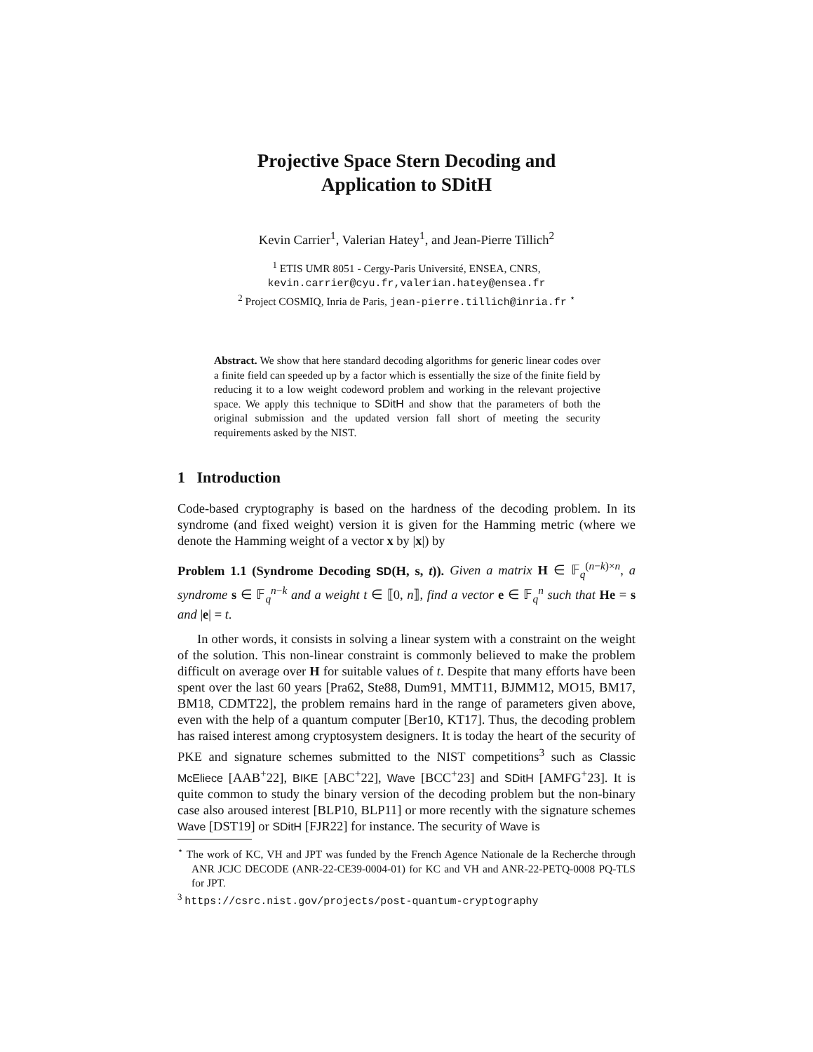Projective Space Stern Decoding and
Application to SDitH
Kevin Carrier<sup>1</sup>, Valerian Hatey<sup>1</sup>, and Jean-Pierre Tillich<sup>2</sup>
<sup>1</sup> ETIS UMR 8051 - Cergy-Paris Université, ENSEA, CNRS,
kevin.carrier@cyu.fr,valerian.hatey@ensea.fr
<sup>2</sup> Project COSMIQ, Inria de Paris, jean-pierre.tillich@inria.fr <sup>⋆</sup>
Abstract. We show that here standard decoding algorithms for generic linear codes over a finite field can speeded up by a factor which is essentially the size of the finite field by reducing it to a low weight codeword problem and working in the relevant projective space. We apply this technique to SDitH and show that the parameters of both the original submission and the updated version fall short of meeting the security requirements asked by the NIST.
1 Introduction
Code-based cryptography is based on the hardness of the decoding problem. In its syndrome (and fixed weight) version it is given for the Hamming metric (where we denote the Hamming weight of a vector x by |x|) by
Problem 1.1 (Syndrome Decoding SD(H, s, t)). Given a matrix H ∈ 𝔽<sub>q</sub><sup>(n−k)×n</sup>, a syndrome s ∈ 𝔽<sub>q</sub><sup>n−k</sup> and a weight t ∈ ⟦0, n⟧, find a vector e ∈ 𝔽<sub>q</sub><sup>n</sup> such that He = s and |e| = t.
In other words, it consists in solving a linear system with a constraint on the weight of the solution. This non-linear constraint is commonly believed to make the problem difficult on average over H for suitable values of t. Despite that many efforts have been spent over the last 60 years [Pra62, Ste88, Dum91, MMT11, BJMM12, MO15, BM17, BM18, CDMT22], the problem remains hard in the range of parameters given above, even with the help of a quantum computer [Ber10, KT17]. Thus, the decoding problem has raised interest among cryptosystem designers. It is today the heart of the security of PKE and signature schemes submitted to the NIST competitions<sup>3</sup> such as Classic McEliece [AAB<sup>+</sup>22], BIKE [ABC<sup>+</sup>22], Wave [BCC<sup>+</sup>23] and SDitH [AMFG<sup>+</sup>23]. It is quite common to study the binary version of the decoding problem but the non-binary case also aroused interest [BLP10, BLP11] or more recently with the signature schemes Wave [DST19] or SDitH [FJR22] for instance. The security of Wave is
<sup>⋆</sup> The work of KC, VH and JPT was funded by the French Agence Nationale de la Recherche through ANR JCJC DECODE (ANR-22-CE39-0004-01) for KC and VH and ANR-22-PETQ-0008 PQ-TLS for JPT.
<sup>3</sup> https://csrc.nist.gov/projects/post-quantum-cryptography